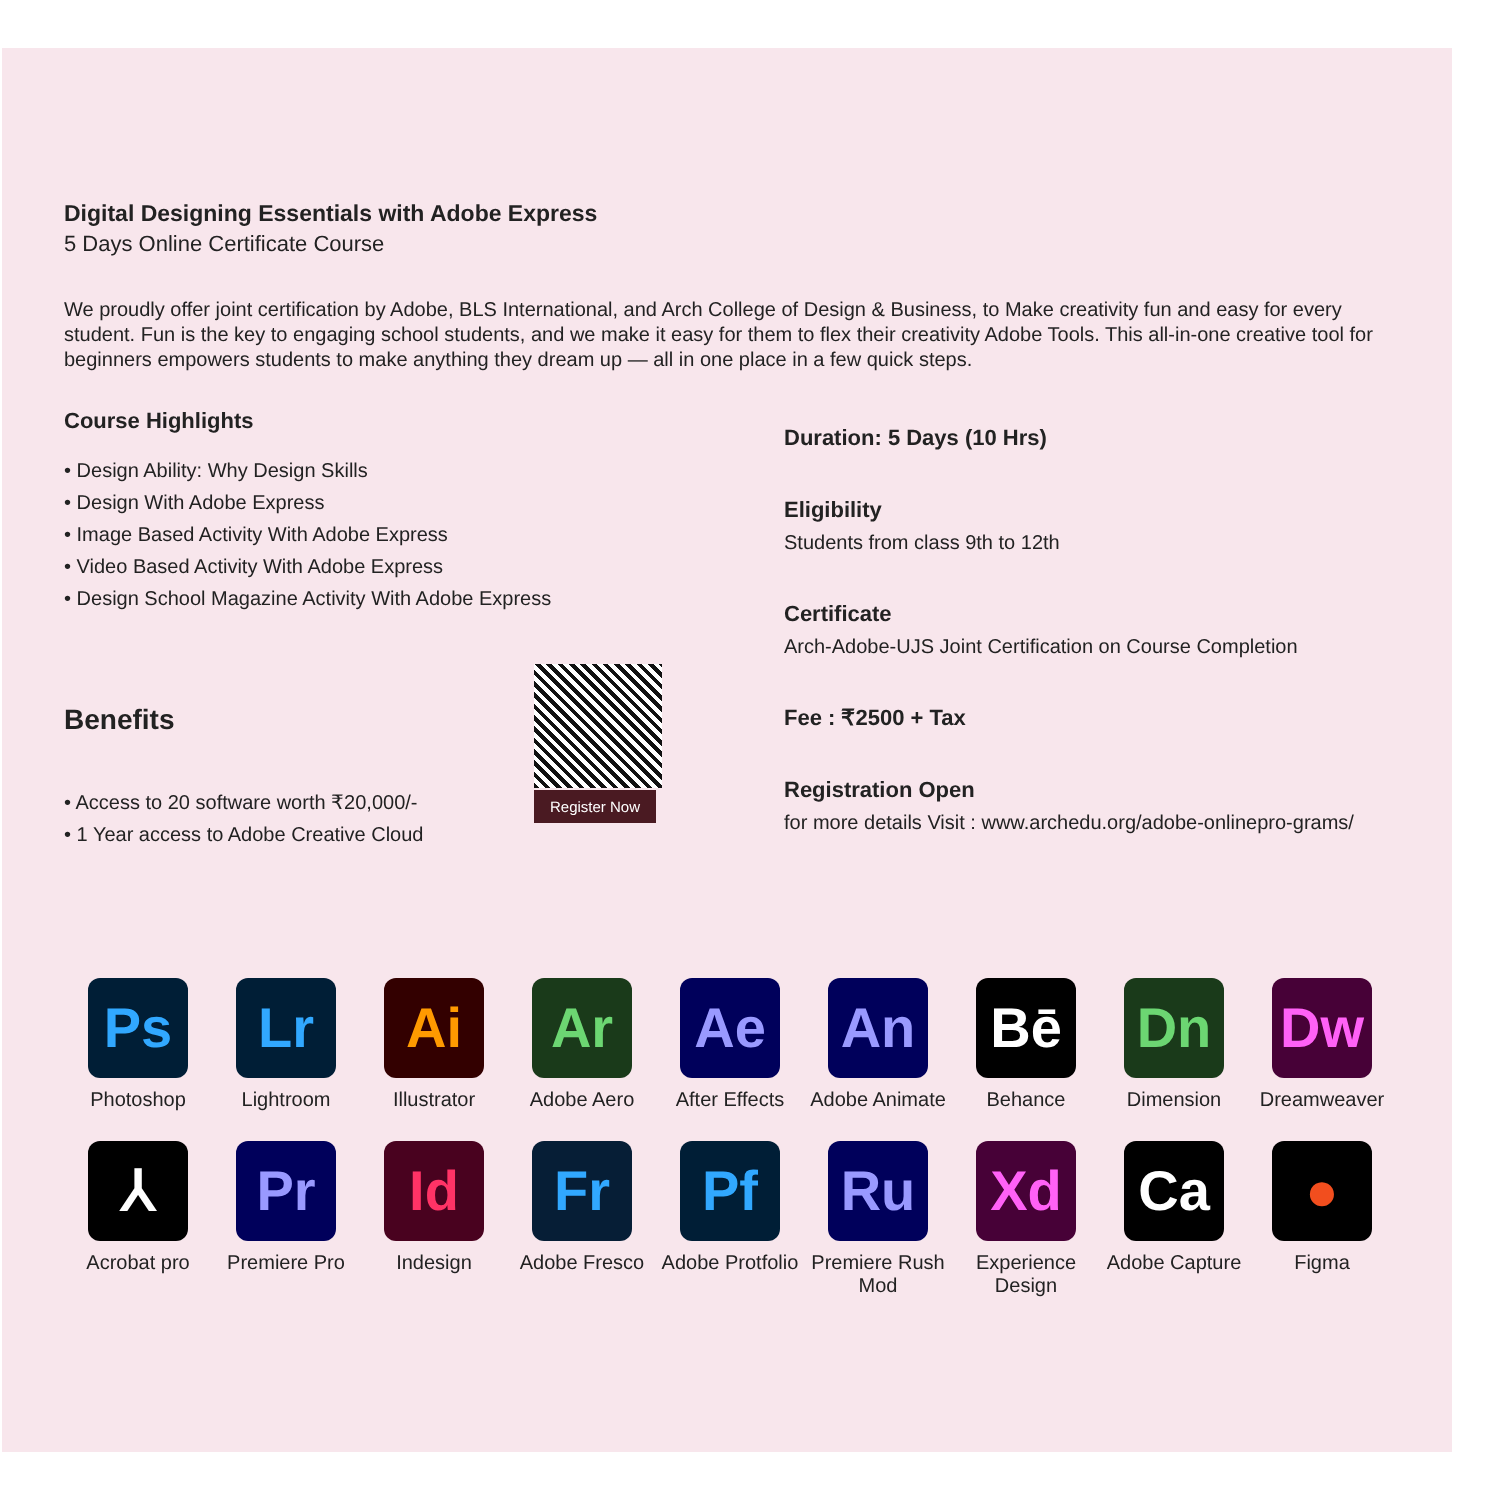Digital Designing Essentials with Adobe Express
5 Days Online Certificate Course
We proudly offer joint certification by Adobe, BLS International, and Arch College of Design & Business, to Make creativity fun and easy for every student. Fun is the key to engaging school students, and we make it easy for them to flex their creativity Adobe Tools. This all-in-one creative tool for beginners empowers students to make anything they dream up — all in one place in a few quick steps.
Course Highlights
• Design Ability: Why Design Skills
• Design With Adobe Express
• Image Based Activity With Adobe Express
• Video Based Activity With Adobe Express
• Design School Magazine Activity With Adobe Express
Benefits
• Access to 20 software worth ₹20,000/-
• 1 Year access to Adobe Creative Cloud
Register Now
Duration: 5 Days (10 Hrs)
Eligibility
Students from class 9th to 12th
Certificate
Arch-Adobe-UJS Joint Certification on Course Completion
Fee : ₹2500 + Tax
Registration Open
for more details Visit : www.archedu.org/adobe-onlinepro-grams/
Ps
Photoshop
Lr
Lightroom
Ai
Illustrator
Ar
Adobe Aero
Ae
After Effects
An
Adobe Animate
Bē
Behance
Dn
Dimension
Dw
Dreamweaver
⅄
Acrobat pro
Pr
Premiere Pro
Id
Indesign
Fr
Adobe Fresco
Pf
Adobe Protfolio
Ru
Premiere Rush Mod
Xd
Experience Design
Ca
Adobe Capture
●
Figma